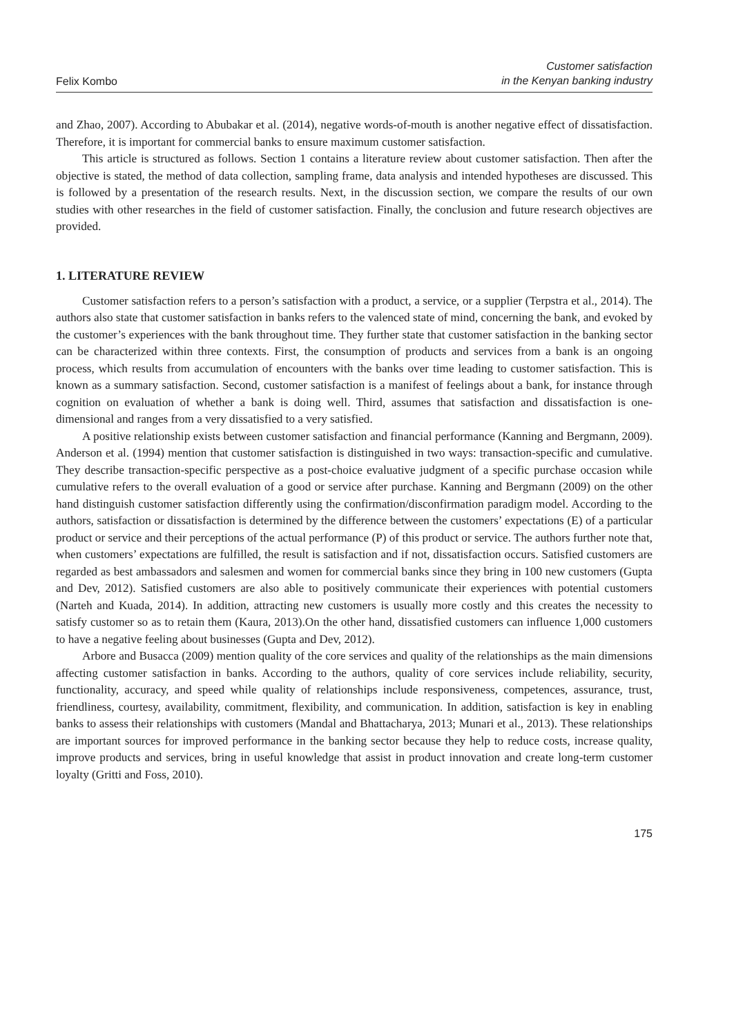Felix Kombo
Customer satisfaction
in the Kenyan banking industry
and Zhao, 2007). According to Abubakar et al. (2014), negative words-of-mouth is another negative effect of dissatisfaction. Therefore, it is important for commercial banks to ensure maximum customer satisfaction.
This article is structured as follows. Section 1 contains a literature review about customer satisfaction. Then after the objective is stated, the method of data collection, sampling frame, data analysis and intended hypotheses are discussed. This is followed by a presentation of the research results. Next, in the discussion section, we compare the results of our own studies with other researches in the field of customer satisfaction. Finally, the conclusion and future research objectives are provided.
1. LITERATURE REVIEW
Customer satisfaction refers to a person’s satisfaction with a product, a service, or a supplier (Terpstra et al., 2014). The authors also state that customer satisfaction in banks refers to the valenced state of mind, concerning the bank, and evoked by the customer’s experiences with the bank throughout time. They further state that customer satisfaction in the banking sector can be characterized within three contexts. First, the consumption of products and services from a bank is an ongoing process, which results from accumulation of encounters with the banks over time leading to customer satisfaction. This is known as a summary satisfaction. Second, customer satisfaction is a manifest of feelings about a bank, for instance through cognition on evaluation of whether a bank is doing well. Third, assumes that satisfaction and dissatisfaction is one-dimensional and ranges from a very dissatisfied to a very satisfied.
A positive relationship exists between customer satisfaction and financial performance (Kanning and Bergmann, 2009). Anderson et al. (1994) mention that customer satisfaction is distinguished in two ways: transaction-specific and cumulative. They describe transaction-specific perspective as a post-choice evaluative judgment of a specific purchase occasion while cumulative refers to the overall evaluation of a good or service after purchase. Kanning and Bergmann (2009) on the other hand distinguish customer satisfaction differently using the confirmation/disconfirmation paradigm model. According to the authors, satisfaction or dissatisfaction is determined by the difference between the customers’ expectations (E) of a particular product or service and their perceptions of the actual performance (P) of this product or service. The authors further note that, when customers’ expectations are fulfilled, the result is satisfaction and if not, dissatisfaction occurs. Satisfied customers are regarded as best ambassadors and salesmen and women for commercial banks since they bring in 100 new customers (Gupta and Dev, 2012). Satisfied customers are also able to positively communicate their experiences with potential customers (Narteh and Kuada, 2014). In addition, attracting new customers is usually more costly and this creates the necessity to satisfy customer so as to retain them (Kaura, 2013).On the other hand, dissatisfied customers can influence 1,000 customers to have a negative feeling about businesses (Gupta and Dev, 2012).
Arbore and Busacca (2009) mention quality of the core services and quality of the relationships as the main dimensions affecting customer satisfaction in banks. According to the authors, quality of core services include reliability, security, functionality, accuracy, and speed while quality of relationships include responsiveness, competences, assurance, trust, friendliness, courtesy, availability, commitment, flexibility, and communication. In addition, satisfaction is key in enabling banks to assess their relationships with customers (Mandal and Bhattacharya, 2013; Munari et al., 2013). These relationships are important sources for improved performance in the banking sector because they help to reduce costs, increase quality, improve products and services, bring in useful knowledge that assist in product innovation and create long-term customer loyalty (Gritti and Foss, 2010).
175